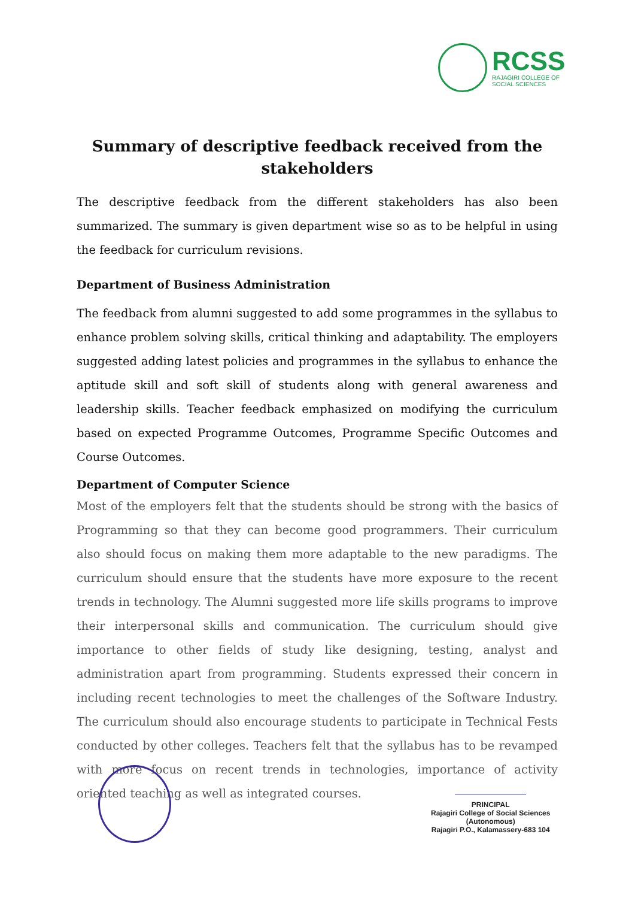RCSS
RAJAGIRI COLLEGE OF
SOCIAL SCIENCES
Summary of descriptive feedback received from the stakeholders
The descriptive feedback from the different stakeholders has also been summarized. The summary is given department wise so as to be helpful in using the feedback for curriculum revisions.
Department of Business Administration
The feedback from alumni suggested to add some programmes in the syllabus to enhance problem solving skills, critical thinking and adaptability. The employers suggested adding latest policies and programmes in the syllabus to enhance the aptitude skill and soft skill of students along with general awareness and leadership skills. Teacher feedback emphasized on modifying the curriculum based on expected Programme Outcomes, Programme Specific Outcomes and Course Outcomes.
Department of Computer Science
Most of the employers felt that the students should be strong with the basics of Programming so that they can become good programmers. Their curriculum also should focus on making them more adaptable to the new paradigms. The curriculum should ensure that the students have more exposure to the recent trends in technology. The Alumni suggested more life skills programs to improve their interpersonal skills and communication. The curriculum should give importance to other fields of study like designing, testing, analyst and administration apart from programming. Students expressed their concern in including recent technologies to meet the challenges of the Software Industry. The curriculum should also encourage students to participate in Technical Fests conducted by other colleges. Teachers felt that the syllabus has to be revamped with more focus on recent trends in technologies, importance of activity oriented teaching as well as integrated courses.
PRINCIPAL
Rajagiri College of Social Sciences
(Autonomous)
Rajagiri P.O., Kalamassery-683 104